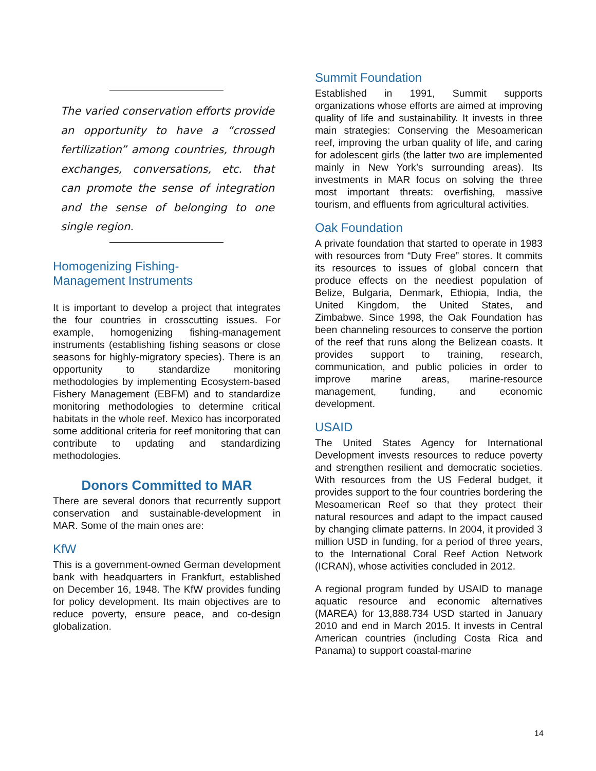The varied conservation efforts provide an opportunity to have a “crossed fertilization” among countries, through exchanges, conversations, etc. that can promote the sense of integration and the sense of belonging to one single region.
Homogenizing Fishing-
Management Instruments
It is important to develop a project that integrates the four countries in crosscutting issues. For example, homogenizing fishing-management instruments (establishing fishing seasons or close seasons for highly-migratory species). There is an opportunity to standardize monitoring methodologies by implementing Ecosystem-based Fishery Management (EBFM) and to standardize monitoring methodologies to determine critical habitats in the whole reef. Mexico has incorporated some additional criteria for reef monitoring that can contribute to updating and standardizing methodologies.
Donors Committed to MAR
There are several donors that recurrently support conservation and sustainable-development in MAR. Some of the main ones are:
KfW
This is a government-owned German development bank with headquarters in Frankfurt, established on December 16, 1948. The KfW provides funding for policy development. Its main objectives are to reduce poverty, ensure peace, and co-design globalization.
Summit Foundation
Established in 1991, Summit supports organizations whose efforts are aimed at improving quality of life and sustainability. It invests in three main strategies: Conserving the Mesoamerican reef, improving the urban quality of life, and caring for adolescent girls (the latter two are implemented mainly in New York’s surrounding areas). Its investments in MAR focus on solving the three most important threats: overfishing, massive tourism, and effluents from agricultural activities.
Oak Foundation
A private foundation that started to operate in 1983 with resources from “Duty Free” stores. It commits its resources to issues of global concern that produce effects on the neediest population of Belize, Bulgaria, Denmark, Ethiopia, India, the United Kingdom, the United States, and Zimbabwe. Since 1998, the Oak Foundation has been channeling resources to conserve the portion of the reef that runs along the Belizean coasts. It provides support to training, research, communication, and public policies in order to improve marine areas, marine-resource management, funding, and economic development.
USAID
The United States Agency for International Development invests resources to reduce poverty and strengthen resilient and democratic societies. With resources from the US Federal budget, it provides support to the four countries bordering the Mesoamerican Reef so that they protect their natural resources and adapt to the impact caused by changing climate patterns. In 2004, it provided 3 million USD in funding, for a period of three years, to the International Coral Reef Action Network (ICRAN), whose activities concluded in 2012.
A regional program funded by USAID to manage aquatic resource and economic alternatives (MAREA) for 13,888.734 USD started in January 2010 and end in March 2015. It invests in Central American countries (including Costa Rica and Panama) to support coastal-marine
14